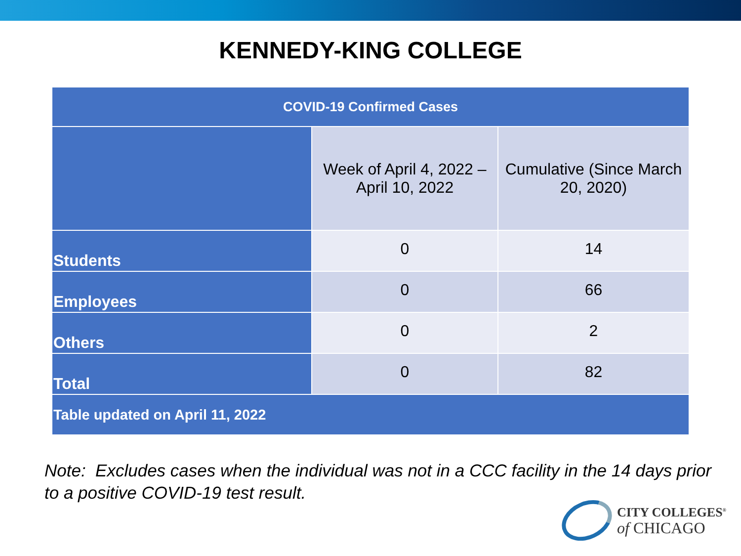KENNEDY-KING COLLEGE
| COVID-19 Confirmed Cases | | |
| --- | --- | --- |
| | Week of April 4, 2022 – April 10, 2022 | Cumulative (Since March 20, 2020) |
| Students | 0 | 14 |
| Employees | 0 | 66 |
| Others | 0 | 2 |
| Total | 0 | 82 |
| Table updated on April 11, 2022 | | |
Note: Excludes cases when the individual was not in a CCC facility in the 14 days prior to a positive COVID-19 test result.
CITY COLLEGES<sup>®</sup>
of CHICAGO